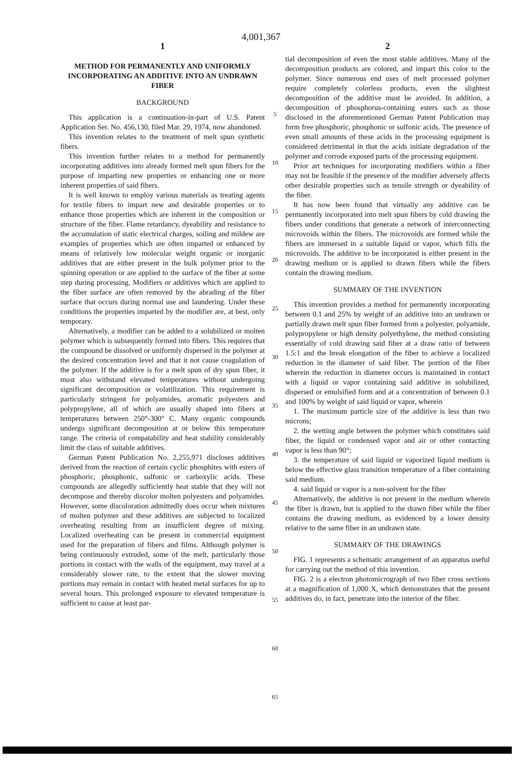4,001,367
1
METHOD FOR PERMANENTLY AND UNIFORMLY INCORPORATING AN ADDITIVE INTO AN UNDRAWN FIBER
BACKGROUND
This application is a continuation-in-part of U.S. Patent Application Ser. No. 456,130, filed Mar. 29, 1974, now abandoned.
This invention relates to the treatment of melt spun synthetic fibers.
This invention further relates to a method for permanently incorporating additives into already formed melt spun fibers for the purpose of imparting new properties or enhancing one or more inherent properties of said fibers.
It is well known to employ various materials as treating agents for textile fibers to impart new and desirable properties or to enhance those properties which are inherent in the composition or structure of the fiber. Flame retardancy, dyeability and resistance to the accumulation of static electrical charges, soiling and mildew are examples of properties which are often imparted or enhanced by means of relatively low molecular weight organic or inorganic additives that are either present in the bulk polymer prior to the spinning operation or are applied to the surface of the fiber at some step during processing. Modifiers or additives which are applied to the fiber surface are often removed by the abrading of the fiber surface that occurs during normal use and laundering. Under these conditions the properties imparted by the modifier are, at best, only temporary.
Alternatively, a modifier can be added to a solubilized or molten polymer which is subsequently formed into fibers. This requires that the compound be dissolved or uniformly dispersed in the polymer at the desired concentration level and that it not cause coagulation of the polymer. If the additive is for a melt spun of dry spun fiber, it must also withstand elevated temperatures without undergoing significant decomposition or volatilization. This requirement is particularly stringent for polyamides, aromatic polyesters and polypropylene, all of which are usually shaped into fibers at temperatures between 250°-300° C. Many organic compounds undergo significant decomposition at or below this temperature range. The criteria of compatability and heat stability considerably limit the class of suitable additives.
German Patent Publication No. 2,255,971 discloses additives derived from the reaction of certain cyclic phosphites with esters of phosphoric, phosphonic, sulfonic or carboxylic acids. These compounds are allegedly sufficiently heat stable that they will not decompose and thereby discolor molten polyesters and polyamides. However, some discoloration admittedly does occur when mixtures of molten polymer and these additives are subjected to localized overheating resulting from an insufficient degree of mixing. Localized overheating can be present in commercial equipment used for the preparation of fibers and films. Although polymer is being continuously extruded, some of the melt, particularly those portions in contact with the walls of the equipment, may travel at a considerably slower rate, to the extent that the slower moving portions may remain in contact with heated metal surfaces for up to several hours. This prolonged exposure to elevated temperature is sufficient to cause at least par-
5
10
15
20
25
30
35
40
45
50
55
60
65
2
tial decomposition of even the most stable additives. Many of the decomposition products are colored, and impart this color to the polymer. Since numerous end uses of melt processed polymer require completely colorless products, even the slightest decomposition of the additive must be avoided. In addition, a decomposition of phosphorus-containing esters such as those disclosed in the aforementioned German Patent Publication may form free phosphoric, phosphonic or sulfonic acids. The presence of even small amounts of these acids in the processing equipment is considered detrimental in that the acids initiate degradation of the polymer and corrode exposed parts of the processing equipment.
Prior art techniques for incorporating modifiers within a fiber may not be feasible if the presence of the modifier adversely affects other desirable properties such as tensile strength or dyeability of the fiber.
It has now been found that virtually any additive can be permanently incorporated into melt spun fibers by cold drawing the fibers under conditions that generate a network of interconnecting microvoids within the fibers. The microvoids are formed while the fibers are immersed in a suitable liquid or vapor, which fills the microvoids. The additive to be incorporated is either present in the drawing medium or is applied to drawn fibers while the fibers contain the drawing medium.
SUMMARY OF THE INVENTION
This invention provides a method for permanently incorporating between 0.1 and 25% by weight of an additive into an undrawn or partially drawn melt spun fiber formed from a polyester, polyamide, polypropylene or high density polyethylene, the method consisting essentially of cold drawing said fiber at a draw ratio of between 1.5:1 and the break elongation of the fiber to achieve a localized reduction in the diameter of said fiber. The portion of the fiber wherein the reduction in diameter occurs is maintained in contact with a liquid or vapor containing said additive in solubilized, dispersed or emulsified form and at a concentration of between 0.1 and 100% by weight of said liquid or vapor, wherein
1. The maximum particle size of the additive is less than two microns;
2. the wetting angle between the polymer which constitutes said fiber, the liquid or condensed vapor and air or other contacting vapor is less than 90°;
3. the temperature of said liquid or vaporized liquid medium is below the effective glass transition temperature of a fiber containing said medium.
4. said liquid or vapor is a non-solvent for the fiber
Alternatively, the additive is not present in the medium wherein the fiber is drawn, but is applied to the drawn fiber while the fiber contains the drawing medium, as evidenced by a lower density relative to the same fiber in an undrawn state.
SUMMARY OF THE DRAWINGS
FIG. 1 represents a schematic arrangement of an apparatus useful for carrying out the method of this invention.
FIG. 2 is a electron photomicrograph of two fiber cross sections at a magnification of 1,000 X, which demonstrates that the present additives do, in fact, penetrate into the interior of the fiber.